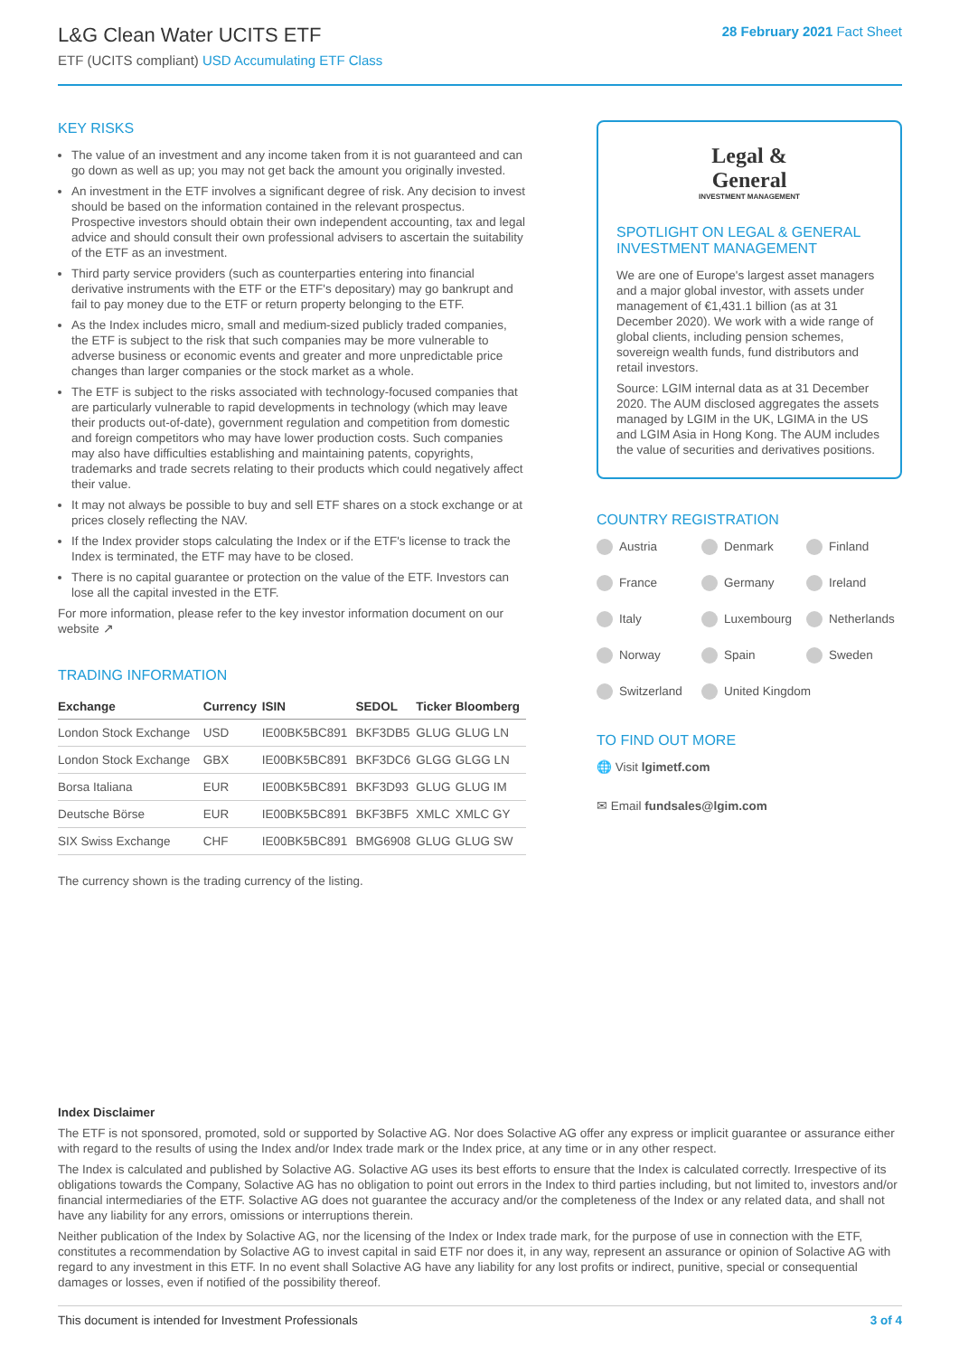L&G Clean Water UCITS ETF
ETF (UCITS compliant) USD Accumulating ETF Class
28 February 2021 Fact Sheet
KEY RISKS
The value of an investment and any income taken from it is not guaranteed and can go down as well as up; you may not get back the amount you originally invested.
An investment in the ETF involves a significant degree of risk. Any decision to invest should be based on the information contained in the relevant prospectus. Prospective investors should obtain their own independent accounting, tax and legal advice and should consult their own professional advisers to ascertain the suitability of the ETF as an investment.
Third party service providers (such as counterparties entering into financial derivative instruments with the ETF or the ETF's depositary) may go bankrupt and fail to pay money due to the ETF or return property belonging to the ETF.
As the Index includes micro, small and medium-sized publicly traded companies, the ETF is subject to the risk that such companies may be more vulnerable to adverse business or economic events and greater and more unpredictable price changes than larger companies or the stock market as a whole.
The ETF is subject to the risks associated with technology-focused companies that are particularly vulnerable to rapid developments in technology (which may leave their products out-of-date), government regulation and competition from domestic and foreign competitors who may have lower production costs. Such companies may also have difficulties establishing and maintaining patents, copyrights, trademarks and trade secrets relating to their products which could negatively affect their value.
It may not always be possible to buy and sell ETF shares on a stock exchange or at prices closely reflecting the NAV.
If the Index provider stops calculating the Index or if the ETF's license to track the Index is terminated, the ETF may have to be closed.
There is no capital guarantee or protection on the value of the ETF. Investors can lose all the capital invested in the ETF.
For more information, please refer to the key investor information document on our website ↗
TRADING INFORMATION
| Exchange | Currency | ISIN | SEDOL | Ticker | Bloomberg |
| --- | --- | --- | --- | --- | --- |
| London Stock Exchange | USD | IE00BK5BC891 | BKF3DB5 | GLUG | GLUG LN |
| London Stock Exchange | GBX | IE00BK5BC891 | BKF3DC6 | GLGG | GLGG LN |
| Borsa Italiana | EUR | IE00BK5BC891 | BKF3D93 | GLUG | GLUG IM |
| Deutsche Börse | EUR | IE00BK5BC891 | BKF3BF5 | XMLC | XMLC GY |
| SIX Swiss Exchange | CHF | IE00BK5BC891 | BMG6908 | GLUG | GLUG SW |
The currency shown is the trading currency of the listing.
Legal &
General
INVESTMENT MANAGEMENT
SPOTLIGHT ON LEGAL & GENERAL INVESTMENT MANAGEMENT
We are one of Europe's largest asset managers and a major global investor, with assets under management of €1,431.1 billion (as at 31 December 2020). We work with a wide range of global clients, including pension schemes, sovereign wealth funds, fund distributors and retail investors.
Source: LGIM internal data as at 31 December 2020. The AUM disclosed aggregates the assets managed by LGIM in the UK, LGIMA in the US and LGIM Asia in Hong Kong. The AUM includes the value of securities and derivatives positions.
COUNTRY REGISTRATION
Austria Denmark Finland France Germany Ireland Italy Luxembourg Netherlands Norway Spain Sweden Switzerland United Kingdom
TO FIND OUT MORE
🌐 Visit lgimetf.com
✉ Email fundsales@lgim.com
Index Disclaimer
The ETF is not sponsored, promoted, sold or supported by Solactive AG. Nor does Solactive AG offer any express or implicit guarantee or assurance either with regard to the results of using the Index and/or Index trade mark or the Index price, at any time or in any other respect.
The Index is calculated and published by Solactive AG. Solactive AG uses its best efforts to ensure that the Index is calculated correctly. Irrespective of its obligations towards the Company, Solactive AG has no obligation to point out errors in the Index to third parties including, but not limited to, investors and/or financial intermediaries of the ETF. Solactive AG does not guarantee the accuracy and/or the completeness of the Index or any related data, and shall not have any liability for any errors, omissions or interruptions therein.
Neither publication of the Index by Solactive AG, nor the licensing of the Index or Index trade mark, for the purpose of use in connection with the ETF, constitutes a recommendation by Solactive AG to invest capital in said ETF nor does it, in any way, represent an assurance or opinion of Solactive AG with regard to any investment in this ETF. In no event shall Solactive AG have any liability for any lost profits or indirect, punitive, special or consequential damages or losses, even if notified of the possibility thereof.
This document is intended for Investment Professionals 3 of 4